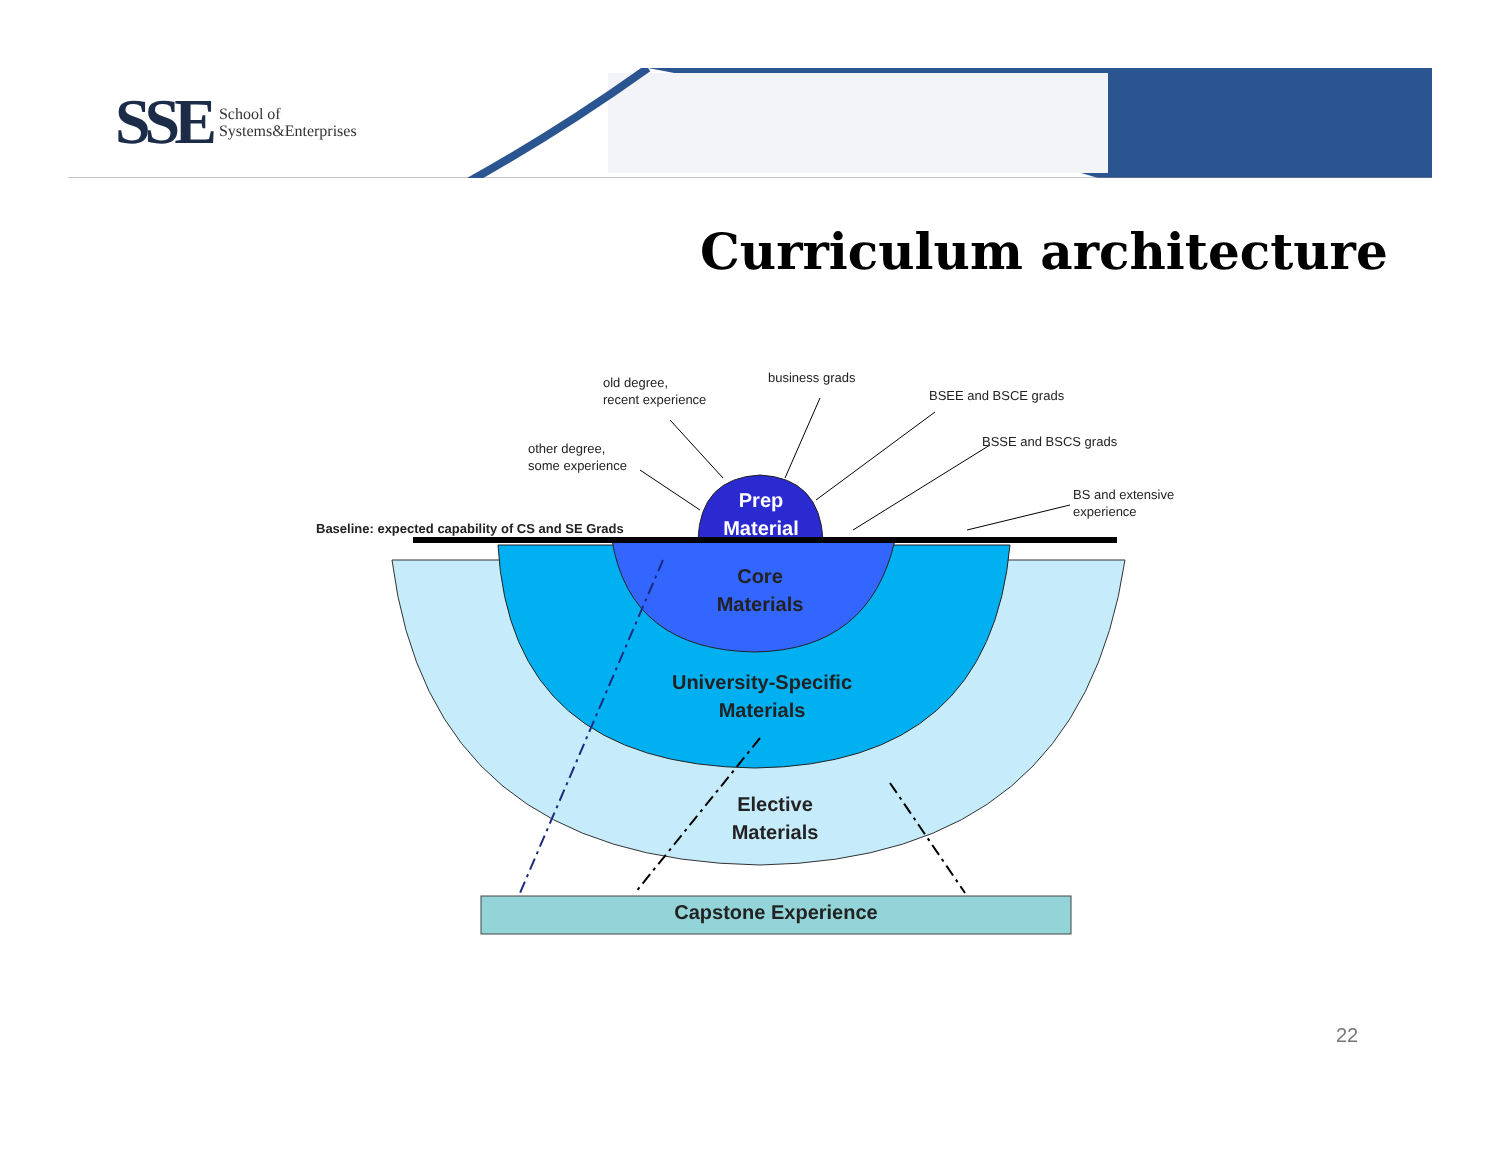SSE School of
Systems&Enterprises
Curriculum architecture
old degree,
recent experience
business grads
BSEE and BSCE grads
BSSE and BSCS grads
other degree,
some experience
BS and extensive
experience
Baseline: expected capability of CS and SE Grads
Prep Material
Core
Materials
University-Specific
Materials
Elective
Materials
Capstone Experience
22